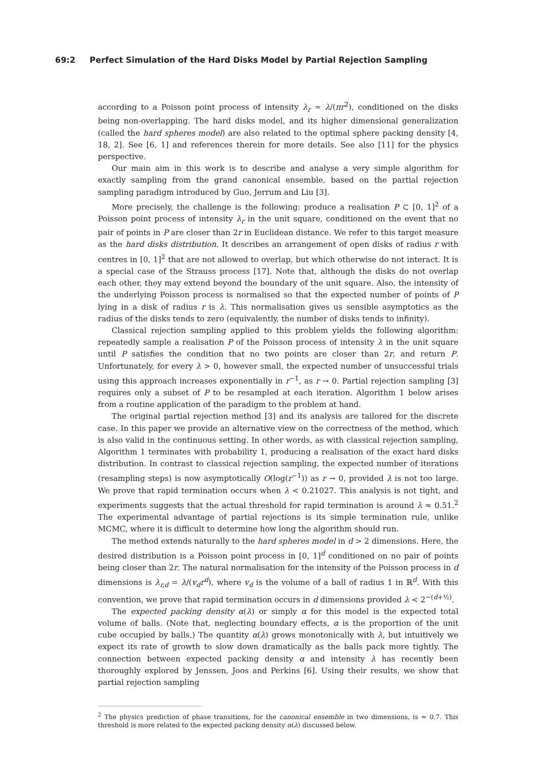69:2 Perfect Simulation of the Hard Disks Model by Partial Rejection Sampling
according to a Poisson point process of intensity λ<sub>r</sub> = λ/(πr<sup>2</sup>), conditioned on the disks being non-overlapping. The hard disks model, and its higher dimensional generalization (called the hard spheres model) are also related to the optimal sphere packing density [4, 18, 2]. See [6, 1] and references therein for more details. See also [11] for the physics perspective.
Our main aim in this work is to describe and analyse a very simple algorithm for exactly sampling from the grand canonical ensemble, based on the partial rejection sampling paradigm introduced by Guo, Jerrum and Liu [3].
More precisely, the challenge is the following: produce a realisation P ⊂ [0, 1]<sup>2</sup> of a Poisson point process of intensity λ<sub>r</sub> in the unit square, conditioned on the event that no pair of points in P are closer than 2r in Euclidean distance. We refer to this target measure as the hard disks distribution. It describes an arrangement of open disks of radius r with centres in [0, 1]<sup>2</sup> that are not allowed to overlap, but which otherwise do not interact. It is a special case of the Strauss process [17]. Note that, although the disks do not overlap each other, they may extend beyond the boundary of the unit square. Also, the intensity of the underlying Poisson process is normalised so that the expected number of points of P lying in a disk of radius r is λ. This normalisation gives us sensible asymptotics as the radius of the disks tends to zero (equivalently, the number of disks tends to infinity).
Classical rejection sampling applied to this problem yields the following algorithm: repeatedly sample a realisation P of the Poisson process of intensity λ in the unit square until P satisfies the condition that no two points are closer than 2r, and return P. Unfortunately, for every λ > 0, however small, the expected number of unsuccessful trials using this approach increases exponentially in r<sup>−1</sup>, as r → 0. Partial rejection sampling [3] requires only a subset of P to be resampled at each iteration. Algorithm 1 below arises from a routine application of the paradigm to the problem at hand.
The original partial rejection method [3] and its analysis are tailored for the discrete case. In this paper we provide an alternative view on the correctness of the method, which is also valid in the continuous setting. In other words, as with classical rejection sampling, Algorithm 1 terminates with probability 1, producing a realisation of the exact hard disks distribution. In contrast to classical rejection sampling, the expected number of iterations (resampling steps) is now asymptotically O(log(r<sup>−1</sup>)) as r → 0, provided λ is not too large. We prove that rapid termination occurs when λ < 0.21027. This analysis is not tight, and experiments suggests that the actual threshold for rapid termination is around λ ≈ 0.51.<sup>2</sup> The experimental advantage of partial rejections is its simple termination rule, unlike MCMC, where it is difficult to determine how long the algorithm should run.
The method extends naturally to the hard spheres model in d > 2 dimensions. Here, the desired distribution is a Poisson point process in [0, 1]<sup>d</sup> conditioned on no pair of points being closer than 2r. The natural normalisation for the intensity of the Poisson process in d dimensions is λ<sub>r,d</sub> = λ/(v<sub>d</sub>r<sup>d</sup>), where v<sub>d</sub> is the volume of a ball of radius 1 in ℝ<sup>d</sup>. With this convention, we prove that rapid termination occurs in d dimensions provided λ < 2<sup>−(d+½)</sup>.
The expected packing density α(λ) or simply α for this model is the expected total volume of balls. (Note that, neglecting boundary effects, α is the proportion of the unit cube occupied by balls.) The quantity α(λ) grows monotonically with λ, but intuitively we expect its rate of growth to slow down dramatically as the balls pack more tightly. The connection between expected packing density α and intensity λ has recently been thoroughly explored by Jenssen, Joos and Perkins [6]. Using their results, we show that partial rejection sampling
<sup>2</sup> The physics prediction of phase transitions, for the canonical ensemble in two dimensions, is ≈ 0.7. This threshold is more related to the expected packing density α(λ) discussed below.